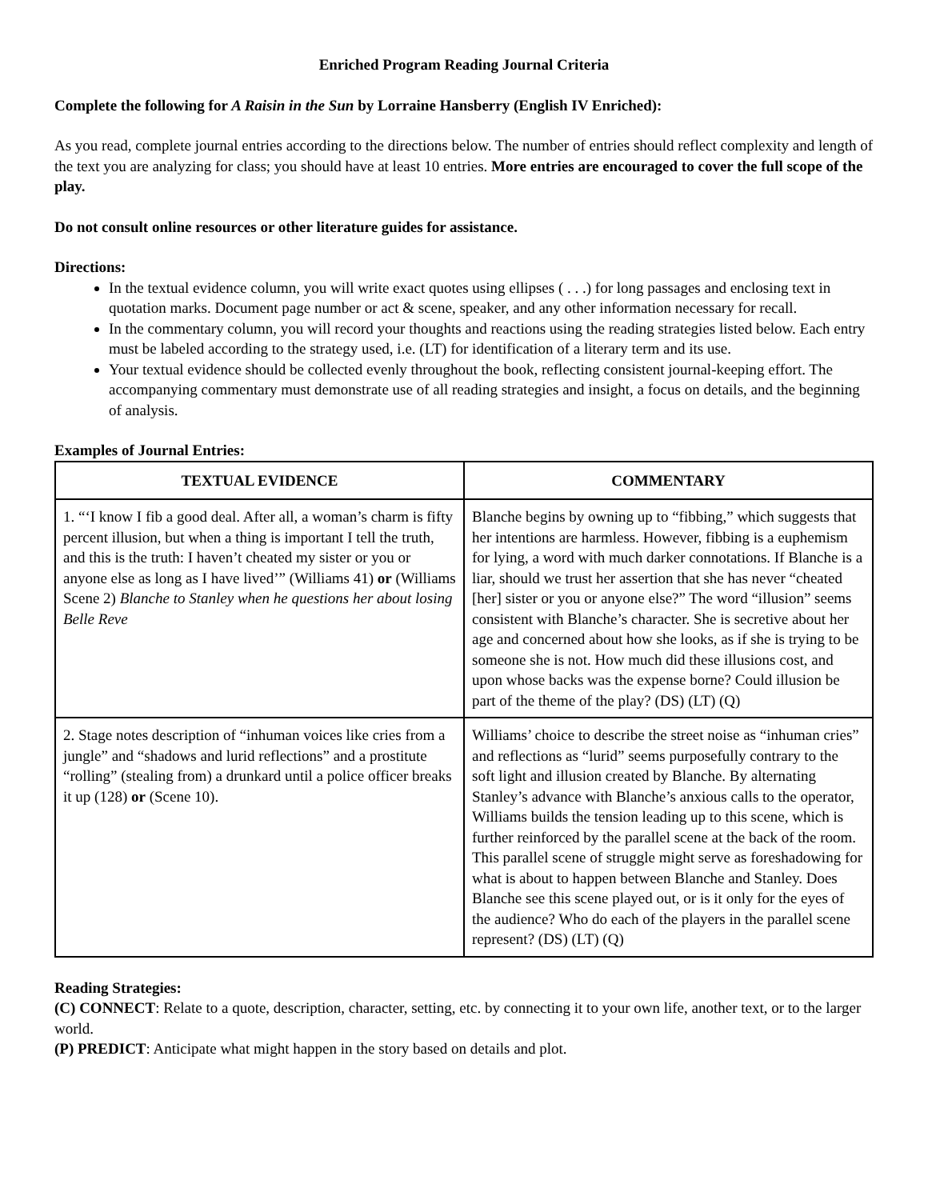Enriched Program Reading Journal Criteria
Complete the following for A Raisin in the Sun by Lorraine Hansberry (English IV Enriched):
As you read, complete journal entries according to the directions below. The number of entries should reflect complexity and length of the text you are analyzing for class; you should have at least 10 entries. More entries are encouraged to cover the full scope of the play.
Do not consult online resources or other literature guides for assistance.
Directions:
In the textual evidence column, you will write exact quotes using ellipses ( . . .) for long passages and enclosing text in quotation marks. Document page number or act & scene, speaker, and any other information necessary for recall.
In the commentary column, you will record your thoughts and reactions using the reading strategies listed below. Each entry must be labeled according to the strategy used, i.e. (LT) for identification of a literary term and its use.
Your textual evidence should be collected evenly throughout the book, reflecting consistent journal-keeping effort. The accompanying commentary must demonstrate use of all reading strategies and insight, a focus on details, and the beginning of analysis.
Examples of Journal Entries:
| TEXTUAL EVIDENCE | COMMENTARY |
| --- | --- |
| 1. “‘I know I fib a good deal. After all, a woman’s charm is fifty percent illusion, but when a thing is important I tell the truth, and this is the truth: I haven’t cheated my sister or you or anyone else as long as I have lived’” (Williams 41) or (Williams Scene 2) Blanche to Stanley when he questions her about losing Belle Reve | Blanche begins by owning up to “fibbing,” which suggests that her intentions are harmless. However, fibbing is a euphemism for lying, a word with much darker connotations. If Blanche is a liar, should we trust her assertion that she has never “cheated [her] sister or you or anyone else?” The word “illusion” seems consistent with Blanche’s character. She is secretive about her age and concerned about how she looks, as if she is trying to be someone she is not. How much did these illusions cost, and upon whose backs was the expense borne? Could illusion be part of the theme of the play? (DS) (LT) (Q) |
| 2. Stage notes description of “inhuman voices like cries from a jungle” and “shadows and lurid reflections” and a prostitute “rolling” (stealing from) a drunkard until a police officer breaks it up (128) or (Scene 10). | Williams’ choice to describe the street noise as “inhuman cries” and reflections as “lurid” seems purposefully contrary to the soft light and illusion created by Blanche. By alternating Stanley’s advance with Blanche’s anxious calls to the operator, Williams builds the tension leading up to this scene, which is further reinforced by the parallel scene at the back of the room. This parallel scene of struggle might serve as foreshadowing for what is about to happen between Blanche and Stanley. Does Blanche see this scene played out, or is it only for the eyes of the audience? Who do each of the players in the parallel scene represent? (DS) (LT) (Q) |
Reading Strategies:
(C) CONNECT: Relate to a quote, description, character, setting, etc. by connecting it to your own life, another text, or to the larger world.
(P) PREDICT: Anticipate what might happen in the story based on details and plot.